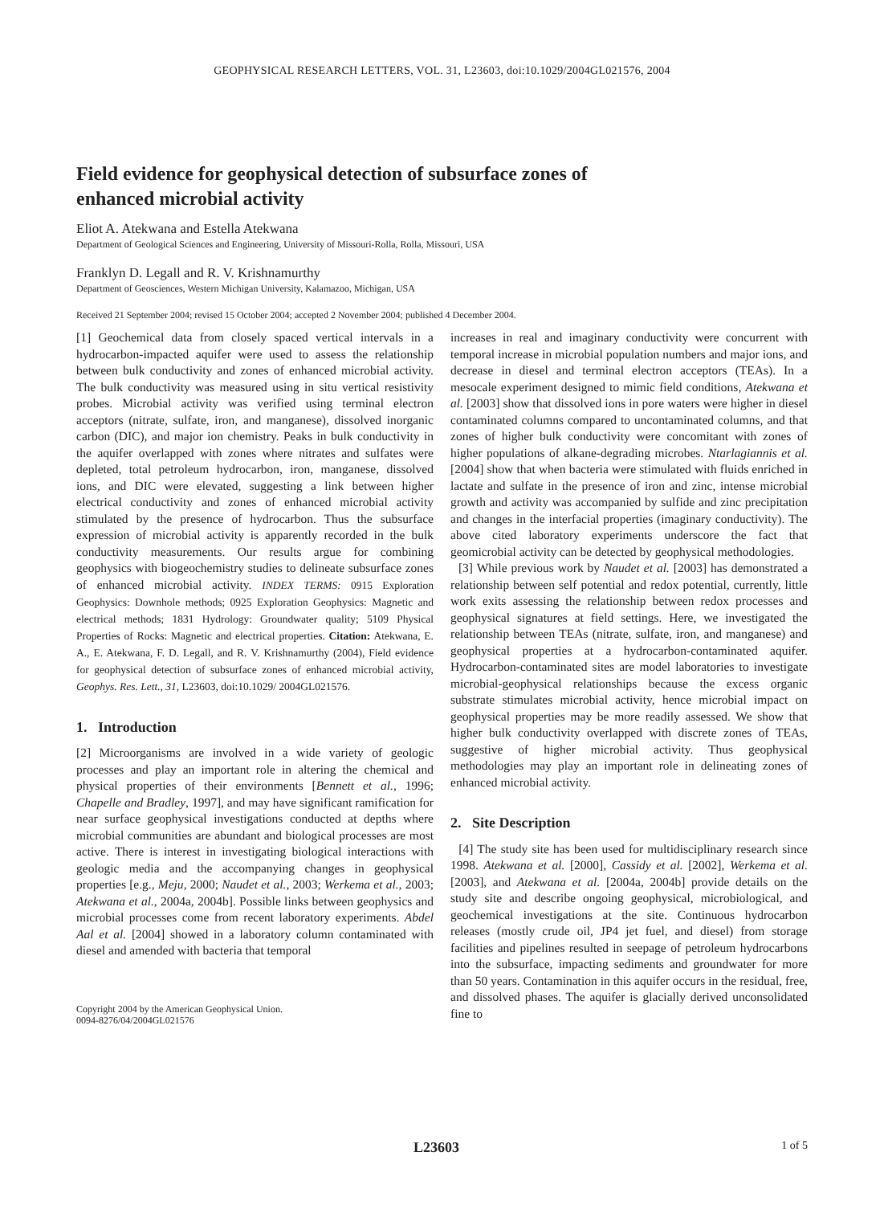GEOPHYSICAL RESEARCH LETTERS, VOL. 31, L23603, doi:10.1029/2004GL021576, 2004
Field evidence for geophysical detection of subsurface zones of
enhanced microbial activity
Eliot A. Atekwana and Estella Atekwana
Department of Geological Sciences and Engineering, University of Missouri-Rolla, Rolla, Missouri, USA
Franklyn D. Legall and R. V. Krishnamurthy
Department of Geosciences, Western Michigan University, Kalamazoo, Michigan, USA
Received 21 September 2004; revised 15 October 2004; accepted 2 November 2004; published 4 December 2004.
[1] Geochemical data from closely spaced vertical intervals in a hydrocarbon-impacted aquifer were used to assess the relationship between bulk conductivity and zones of enhanced microbial activity. The bulk conductivity was measured using in situ vertical resistivity probes. Microbial activity was verified using terminal electron acceptors (nitrate, sulfate, iron, and manganese), dissolved inorganic carbon (DIC), and major ion chemistry. Peaks in bulk conductivity in the aquifer overlapped with zones where nitrates and sulfates were depleted, total petroleum hydrocarbon, iron, manganese, dissolved ions, and DIC were elevated, suggesting a link between higher electrical conductivity and zones of enhanced microbial activity stimulated by the presence of hydrocarbon. Thus the subsurface expression of microbial activity is apparently recorded in the bulk conductivity measurements. Our results argue for combining geophysics with biogeochemistry studies to delineate subsurface zones of enhanced microbial activity. INDEX TERMS: 0915 Exploration Geophysics: Downhole methods; 0925 Exploration Geophysics: Magnetic and electrical methods; 1831 Hydrology: Groundwater quality; 5109 Physical Properties of Rocks: Magnetic and electrical properties. Citation: Atekwana, E. A., E. Atekwana, F. D. Legall, and R. V. Krishnamurthy (2004), Field evidence for geophysical detection of subsurface zones of enhanced microbial activity, Geophys. Res. Lett., 31, L23603, doi:10.1029/ 2004GL021576.
1. Introduction
[2] Microorganisms are involved in a wide variety of geologic processes and play an important role in altering the chemical and physical properties of their environments [Bennett et al., 1996; Chapelle and Bradley, 1997], and may have significant ramification for near surface geophysical investigations conducted at depths where microbial communities are abundant and biological processes are most active. There is interest in investigating biological interactions with geologic media and the accompanying changes in geophysical properties [e.g., Meju, 2000; Naudet et al., 2003; Werkema et al., 2003; Atekwana et al., 2004a, 2004b]. Possible links between geophysics and microbial processes come from recent laboratory experiments. Abdel Aal et al. [2004] showed in a laboratory column contaminated with diesel and amended with bacteria that temporal
Copyright 2004 by the American Geophysical Union.
0094-8276/04/2004GL021576
increases in real and imaginary conductivity were concurrent with temporal increase in microbial population numbers and major ions, and decrease in diesel and terminal electron acceptors (TEAs). In a mesocale experiment designed to mimic field conditions, Atekwana et al. [2003] show that dissolved ions in pore waters were higher in diesel contaminated columns compared to uncontaminated columns, and that zones of higher bulk conductivity were concomitant with zones of higher populations of alkane-degrading microbes. Ntarlagiannis et al. [2004] show that when bacteria were stimulated with fluids enriched in lactate and sulfate in the presence of iron and zinc, intense microbial growth and activity was accompanied by sulfide and zinc precipitation and changes in the interfacial properties (imaginary conductivity). The above cited laboratory experiments underscore the fact that geomicrobial activity can be detected by geophysical methodologies.
[3] While previous work by Naudet et al. [2003] has demonstrated a relationship between self potential and redox potential, currently, little work exits assessing the relationship between redox processes and geophysical signatures at field settings. Here, we investigated the relationship between TEAs (nitrate, sulfate, iron, and manganese) and geophysical properties at a hydrocarbon-contaminated aquifer. Hydrocarbon-contaminated sites are model laboratories to investigate microbial-geophysical relationships because the excess organic substrate stimulates microbial activity, hence microbial impact on geophysical properties may be more readily assessed. We show that higher bulk conductivity overlapped with discrete zones of TEAs, suggestive of higher microbial activity. Thus geophysical methodologies may play an important role in delineating zones of enhanced microbial activity.
2. Site Description
[4] The study site has been used for multidisciplinary research since 1998. Atekwana et al. [2000], Cassidy et al. [2002], Werkema et al. [2003], and Atekwana et al. [2004a, 2004b] provide details on the study site and describe ongoing geophysical, microbiological, and geochemical investigations at the site. Continuous hydrocarbon releases (mostly crude oil, JP4 jet fuel, and diesel) from storage facilities and pipelines resulted in seepage of petroleum hydrocarbons into the subsurface, impacting sediments and groundwater for more than 50 years. Contamination in this aquifer occurs in the residual, free, and dissolved phases. The aquifer is glacially derived unconsolidated fine to
L23603 1 of 5